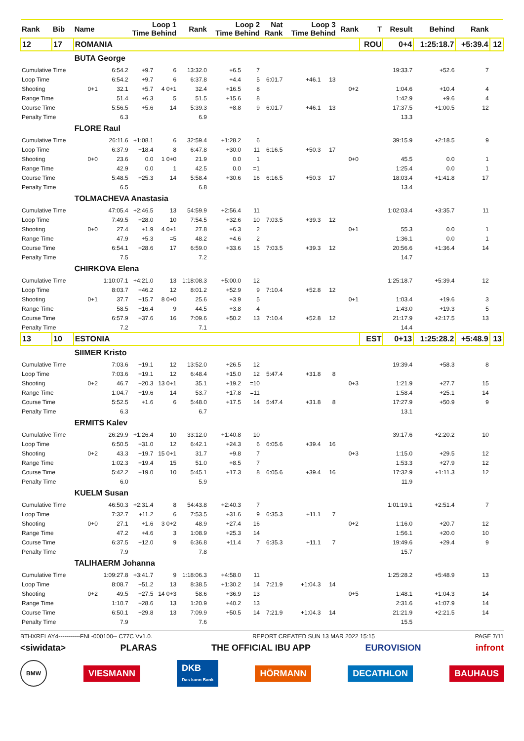| Rank | Bib | Name | Loop 1 Time Behind | | | Rank | Loop 2 Time Behind | | Nat Rank | Loop 3 Time Behind | | Rank | T | Result | Behind | Rank | |
| --- | --- | --- | --- | --- | --- | --- | --- | --- | --- | --- | --- | --- | --- | --- | --- | --- | --- |
| 12 | 17 | ROMANIA | | | | | | | | | | | ROU | 0+4 | 1:25:18.7 | +5:39.4 | 12 |
| | | BUTA George | | | | | | | | | | | | | | | |
| Cumulative Time | | | 6:54.2 | +9.7 | 6 | 13:32.0 | +6.5 | 7 | | | | | | 19:33.7 | +52.6 | 7 | |
| Loop Time | | | 6:54.2 | +9.7 | 6 | 6:37.8 | +4.4 | 5 | 6:01.7 | +46.1 | 13 | | | | | | |
| Shooting | | 0+1 | 32.1 | +5.7 | 4 0+1 | 32.4 | +16.5 | 8 | | | | 0+2 | | 1:04.6 | +10.4 | 4 | |
| Range Time | | | 51.4 | +6.3 | 5 | 51.5 | +15.6 | 8 | | | | | | 1:42.9 | +9.6 | 4 | |
| Course Time | | | 5:56.5 | +5.6 | 14 | 5:39.3 | +8.8 | 9 | 6:01.7 | +46.1 | 13 | | | 17:37.5 | +1:00.5 | 12 | |
| Penalty Time | | | 6.3 | | | 6.9 | | | | | | | | 13.3 | | | |
| | | FLORE Raul | | | | | | | | | | | | | | | |
| Cumulative Time | | | 26:11.6 | +1:08.1 | 6 | 32:59.4 | +1:28.2 | 6 | | | | | | 39:15.9 | +2:18.5 | 9 | |
| Loop Time | | | 6:37.9 | +18.4 | 8 | 6:47.8 | +30.0 | 11 | 6:16.5 | +50.3 | 17 | | | | | | |
| Shooting | | 0+0 | 23.6 | 0.0 | 1 0+0 | 21.9 | 0.0 | 1 | | | | 0+0 | | 45.5 | 0.0 | 1 | |
| Range Time | | | 42.9 | 0.0 | 1 | 42.5 | 0.0 | =1 | | | | | | 1:25.4 | 0.0 | 1 | |
| Course Time | | | 5:48.5 | +25.3 | 14 | 5:58.4 | +30.6 | 16 | 6:16.5 | +50.3 | 17 | | | 18:03.4 | +1:41.8 | 17 | |
| Penalty Time | | | 6.5 | | | 6.8 | | | | | | | | 13.4 | | | |
| | | TOLMACHEVA Anastasia | | | | | | | | | | | | | | | |
| Cumulative Time | | | 47:05.4 | +2:46.5 | 13 | 54:59.9 | +2:56.4 | 11 | | | | | | 1:02:03.4 | +3:35.7 | 11 | |
| Loop Time | | | 7:49.5 | +28.0 | 10 | 7:54.5 | +32.6 | 10 | 7:03.5 | +39.3 | 12 | | | | | | |
| Shooting | | 0+0 | 27.4 | +1.9 | 4 0+1 | 27.8 | +6.3 | 2 | | | | 0+1 | | 55.3 | 0.0 | 1 | |
| Range Time | | | 47.9 | +5.3 | =5 | 48.2 | +4.6 | 2 | | | | | | 1:36.1 | 0.0 | 1 | |
| Course Time | | | 6:54.1 | +28.6 | 17 | 6:59.0 | +33.6 | 15 | 7:03.5 | +39.3 | 12 | | | 20:56.6 | +1:36.4 | 14 | |
| Penalty Time | | | 7.5 | | | 7.2 | | | | | | | | 14.7 | | | |
| | | CHIRKOVA Elena | | | | | | | | | | | | | | | |
| Cumulative Time | | | 1:10:07.1 | +4:21.0 | 13 | 1:18:08.3 | +5:00.0 | 12 | | | | | | 1:25:18.7 | +5:39.4 | 12 | |
| Loop Time | | | 8:03.7 | +46.2 | 12 | 8:01.2 | +52.9 | 9 | 7:10.4 | +52.8 | 12 | | | | | | |
| Shooting | | 0+1 | 37.7 | +15.7 | 8 0+0 | 25.6 | +3.9 | 5 | | | | 0+1 | | 1:03.4 | +19.6 | 3 | |
| Range Time | | | 58.5 | +16.4 | 9 | 44.5 | +3.8 | 4 | | | | | | 1:43.0 | +19.3 | 5 | |
| Course Time | | | 6:57.9 | +37.6 | 16 | 7:09.6 | +50.2 | 13 | 7:10.4 | +52.8 | 12 | | | 21:17.9 | +2:17.5 | 13 | |
| Penalty Time | | | 7.2 | | | 7.1 | | | | | | | | 14.4 | | | |
| 13 | 10 | ESTONIA | | | | | | | | | | | EST | 0+13 | 1:25:28.2 | +5:48.9 | 13 |
| | | SIIMER Kristo | | | | | | | | | | | | | | | |
| Cumulative Time | | | 7:03.6 | +19.1 | 12 | 13:52.0 | +26.5 | 12 | | | | | | 19:39.4 | +58.3 | 8 | |
| Loop Time | | | 7:03.6 | +19.1 | 12 | 6:48.4 | +15.0 | 12 | 5:47.4 | +31.8 | 8 | | | | | | |
| Shooting | | 0+2 | 46.7 | +20.3 | 13 0+1 | 35.1 | +19.2 | =10 | | | | 0+3 | | 1:21.9 | +27.7 | 15 | |
| Range Time | | | 1:04.7 | +19.6 | 14 | 53.7 | +17.8 | =11 | | | | | | 1:58.4 | +25.1 | 14 | |
| Course Time | | | 5:52.5 | +1.6 | 6 | 5:48.0 | +17.5 | 14 | 5:47.4 | +31.8 | 8 | | | 17:27.9 | +50.9 | 9 | |
| Penalty Time | | | 6.3 | | | 6.7 | | | | | | | | 13.1 | | | |
| | | ERMITS Kalev | | | | | | | | | | | | | | | |
| Cumulative Time | | | 26:29.9 | +1:26.4 | 10 | 33:12.0 | +1:40.8 | 10 | | | | | | 39:17.6 | +2:20.2 | 10 | |
| Loop Time | | | 6:50.5 | +31.0 | 12 | 6:42.1 | +24.3 | 6 | 6:05.6 | +39.4 | 16 | | | | | | |
| Shooting | | 0+2 | 43.3 | +19.7 | 15 0+1 | 31.7 | +9.8 | 7 | | | | 0+3 | | 1:15.0 | +29.5 | 12 | |
| Range Time | | | 1:02.3 | +19.4 | 15 | 51.0 | +8.5 | 7 | | | | | | 1:53.3 | +27.9 | 12 | |
| Course Time | | | 5:42.2 | +19.0 | 10 | 5:45.1 | +17.3 | 8 | 6:05.6 | +39.4 | 16 | | | 17:32.9 | +1:11.3 | 12 | |
| Penalty Time | | | 6.0 | | | 5.9 | | | | | | | | 11.9 | | | |
| | | KUELM Susan | | | | | | | | | | | | | | | |
| Cumulative Time | | | 46:50.3 | +2:31.4 | 8 | 54:43.8 | +2:40.3 | 7 | | | | | | 1:01:19.1 | +2:51.4 | 7 | |
| Loop Time | | | 7:32.7 | +11.2 | 6 | 7:53.5 | +31.6 | 9 | 6:35.3 | +11.1 | 7 | | | | | | |
| Shooting | | 0+0 | 27.1 | +1.6 | 3 0+2 | 48.9 | +27.4 | 16 | | | | 0+2 | | 1:16.0 | +20.7 | 12 | |
| Range Time | | | 47.2 | +4.6 | 3 | 1:08.9 | +25.3 | 14 | | | | | | 1:56.1 | +20.0 | 10 | |
| Course Time | | | 6:37.5 | +12.0 | 9 | 6:36.8 | +11.4 | 7 | 6:35.3 | +11.1 | 7 | | | 19:49.6 | +29.4 | 9 | |
| Penalty Time | | | 7.9 | | | 7.8 | | | | | | | | 15.7 | | | |
| | | TALIHAERM Johanna | | | | | | | | | | | | | | | |
| Cumulative Time | | | 1:09:27.8 | +3:41.7 | 9 | 1:18:06.3 | +4:58.0 | 11 | | | | | | 1:25:28.2 | +5:48.9 | 13 | |
| Loop Time | | | 8:08.7 | +51.2 | 13 | 8:38.5 | +1:30.2 | 14 | 7:21.9 | +1:04.3 | 14 | | | | | | |
| Shooting | | 0+2 | 49.5 | +27.5 | 14 0+3 | 58.6 | +36.9 | 13 | | | | 0+5 | | 1:48.1 | +1:04.3 | 14 | |
| Range Time | | | 1:10.7 | +28.6 | 13 | 1:20.9 | +40.2 | 13 | | | | | | 2:31.6 | +1:07.9 | 14 | |
| Course Time | | | 6:50.1 | +29.8 | 13 | 7:09.9 | +50.5 | 14 | 7:21.9 | +1:04.3 | 14 | | | 21:21.9 | +2:21.5 | 14 | |
| Penalty Time | | | 7.9 | | | 7.6 | | | | | | | | 15.5 | | | |
BTHXRELAY4-----------FNL-000100-- C77C Vv1.0. REPORT CREATED SUN 13 MAR 2022 15:15 PAGE 7/11
<siwidata> PLARAS THE OFFICIAL IBU APP EUROVISION infront
BMW VIESMANN DKB
Das kann Bank HÖRMANN DECATHLON BAUHAUS